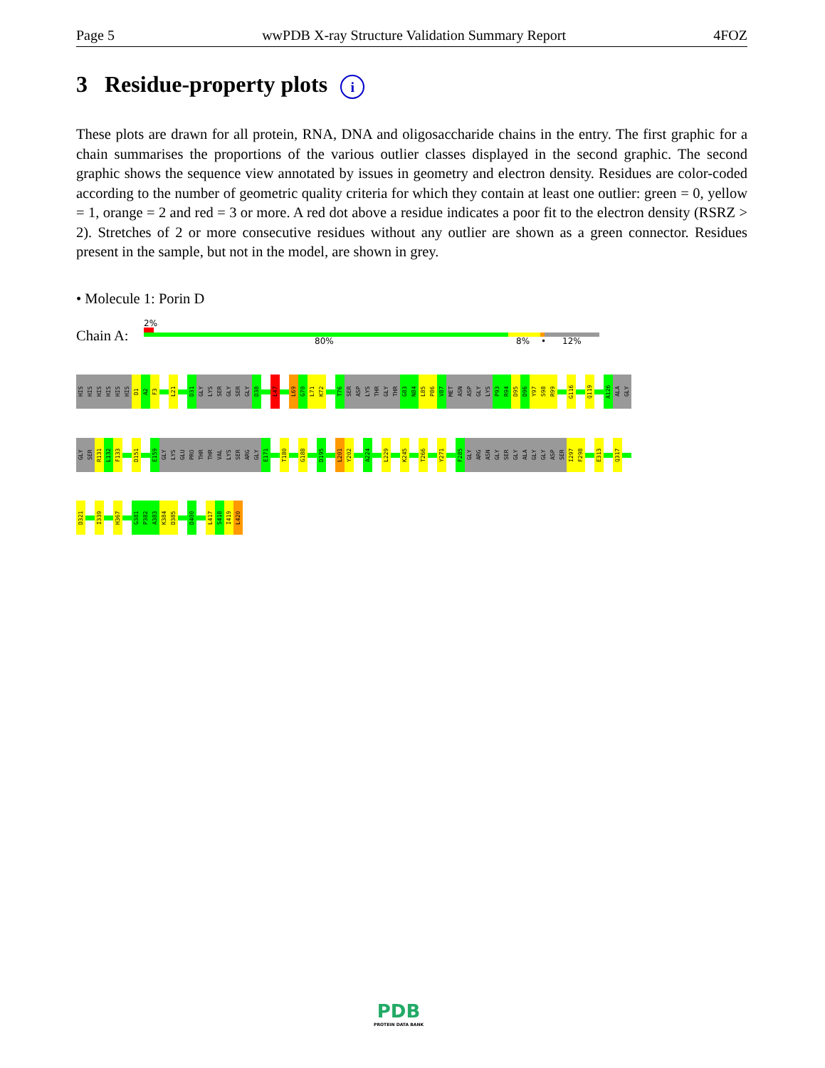Page 5 wwPDB X-ray Structure Validation Summary Report 4FOZ
3 Residue-property plots i
These plots are drawn for all protein, RNA, DNA and oligosaccharide chains in the entry. The first graphic for a chain summarises the proportions of the various outlier classes displayed in the second graphic. The second graphic shows the sequence view annotated by issues in geometry and electron density. Residues are color-coded according to the number of geometric quality criteria for which they contain at least one outlier: green = 0, yellow = 1, orange = 2 and red = 3 or more. A red dot above a residue indicates a poor fit to the electron density (RSRZ > 2). Stretches of 2 or more consecutive residues without any outlier are shown as a green connector. Residues present in the sample, but not in the model, are shown in grey.
• Molecule 1: Porin D
2%
Chain A: 80% 8% • 12%
HIS
HIS
HIS
HIS
HIS
HIS
D1
A2
F3
L21
D31
GLY
LYS
SER
GLY
SER
GLY
D38
L47
L69
G70
L71
K72
T76
SER
ASP
LYS
THR
GLY
THR
G83
N84
L85
P86
V87
MET
ASN
ASP
GLY
LYS
P93
R94
D95
D96
Y97
S98
R99
G116
Q119
A126
ALA
GLY
GLY
SER
R131
L132
F133
D151
E159
GLY
LYS
GLU
PRO
THR
THR
VAL
LYS
SER
ARG
GLY
E171
T180
G188
D195
L201
Y202
A224
L229
K245
T266
Y271
F285
GLY
ARG
ASN
GLY
SER
GLY
ALA
GLY
GLY
ASP
SER
I297
F298
E313
Q317
D321
I339
H367
G381
P382
A383
K384
D385
D400
L417
S418
I419
L420
PDB
PROTEIN DATA BANK